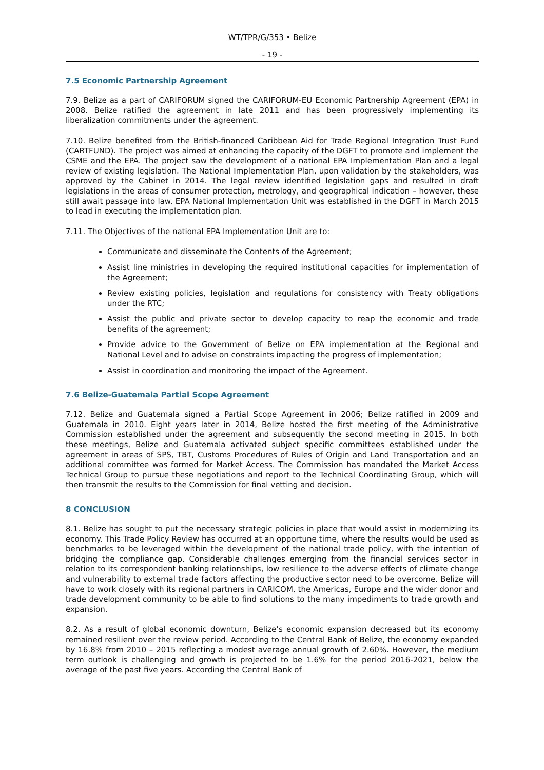WT/TPR/G/353 • Belize
- 19 -
7.5 Economic Partnership Agreement
7.9. Belize as a part of CARIFORUM signed the CARIFORUM-EU Economic Partnership Agreement (EPA) in 2008. Belize ratified the agreement in late 2011 and has been progressively implementing its liberalization commitments under the agreement.
7.10. Belize benefited from the British-financed Caribbean Aid for Trade Regional Integration Trust Fund (CARTFUND). The project was aimed at enhancing the capacity of the DGFT to promote and implement the CSME and the EPA. The project saw the development of a national EPA Implementation Plan and a legal review of existing legislation. The National Implementation Plan, upon validation by the stakeholders, was approved by the Cabinet in 2014. The legal review identified legislation gaps and resulted in draft legislations in the areas of consumer protection, metrology, and geographical indication – however, these still await passage into law. EPA National Implementation Unit was established in the DGFT in March 2015 to lead in executing the implementation plan.
7.11. The Objectives of the national EPA Implementation Unit are to:
Communicate and disseminate the Contents of the Agreement;
Assist line ministries in developing the required institutional capacities for implementation of the Agreement;
Review existing policies, legislation and regulations for consistency with Treaty obligations under the RTC;
Assist the public and private sector to develop capacity to reap the economic and trade benefits of the agreement;
Provide advice to the Government of Belize on EPA implementation at the Regional and National Level and to advise on constraints impacting the progress of implementation;
Assist in coordination and monitoring the impact of the Agreement.
7.6 Belize-Guatemala Partial Scope Agreement
7.12. Belize and Guatemala signed a Partial Scope Agreement in 2006; Belize ratified in 2009 and Guatemala in 2010. Eight years later in 2014, Belize hosted the first meeting of the Administrative Commission established under the agreement and subsequently the second meeting in 2015. In both these meetings, Belize and Guatemala activated subject specific committees established under the agreement in areas of SPS, TBT, Customs Procedures of Rules of Origin and Land Transportation and an additional committee was formed for Market Access. The Commission has mandated the Market Access Technical Group to pursue these negotiations and report to the Technical Coordinating Group, which will then transmit the results to the Commission for final vetting and decision.
8 CONCLUSION
8.1. Belize has sought to put the necessary strategic policies in place that would assist in modernizing its economy. This Trade Policy Review has occurred at an opportune time, where the results would be used as benchmarks to be leveraged within the development of the national trade policy, with the intention of bridging the compliance gap. Considerable challenges emerging from the financial services sector in relation to its correspondent banking relationships, low resilience to the adverse effects of climate change and vulnerability to external trade factors affecting the productive sector need to be overcome. Belize will have to work closely with its regional partners in CARICOM, the Americas, Europe and the wider donor and trade development community to be able to find solutions to the many impediments to trade growth and expansion.
8.2. As a result of global economic downturn, Belize’s economic expansion decreased but its economy remained resilient over the review period. According to the Central Bank of Belize, the economy expanded by 16.8% from 2010 – 2015 reflecting a modest average annual growth of 2.60%. However, the medium term outlook is challenging and growth is projected to be 1.6% for the period 2016-2021, below the average of the past five years. According the Central Bank of